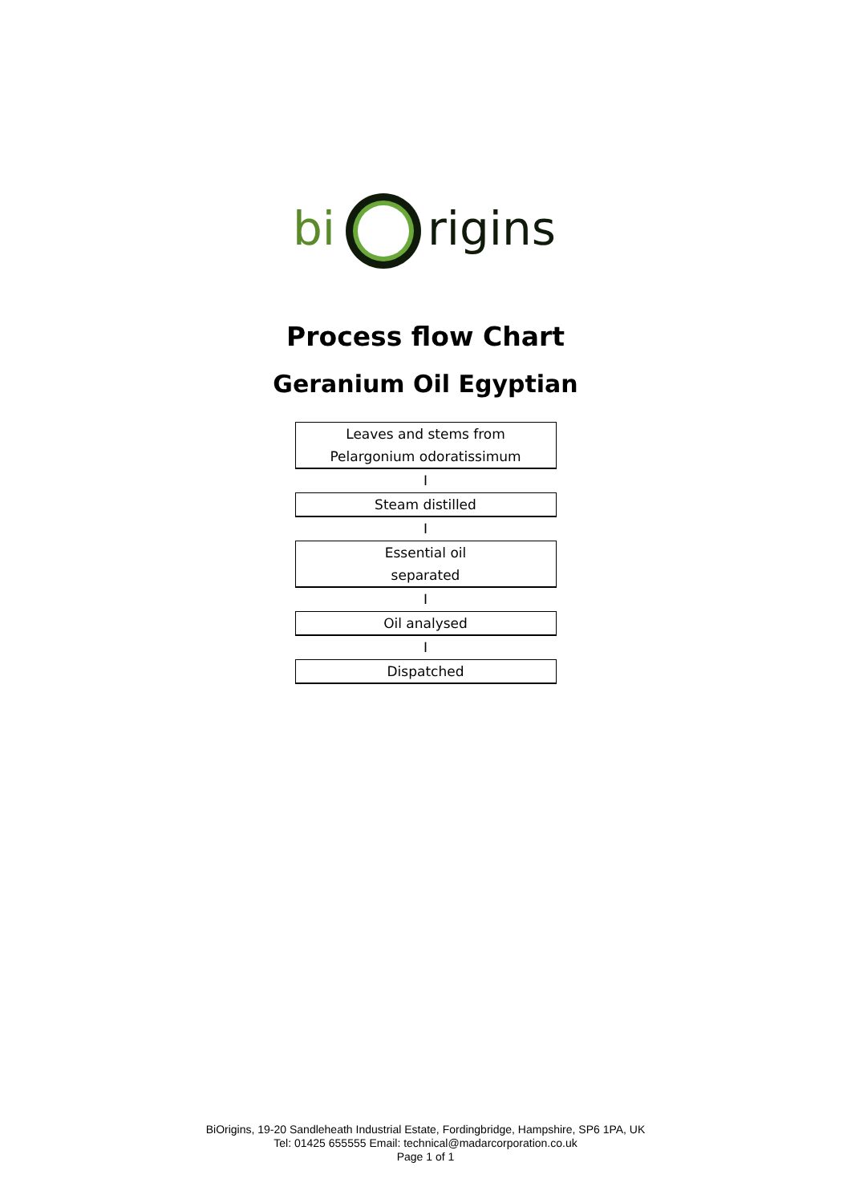bi
rigins
Process flow Chart
Geranium Oil Egyptian
Leaves and stems from
Pelargonium odoratissimum
I
Steam distilled
I
Essential oil
separated
I
Oil analysed
I
Dispatched
BiOrigins, 19-20 Sandleheath Industrial Estate, Fordingbridge, Hampshire, SP6 1PA, UK
Tel: 01425 655555 Email: technical@madarcorporation.co.uk
Page 1 of 1